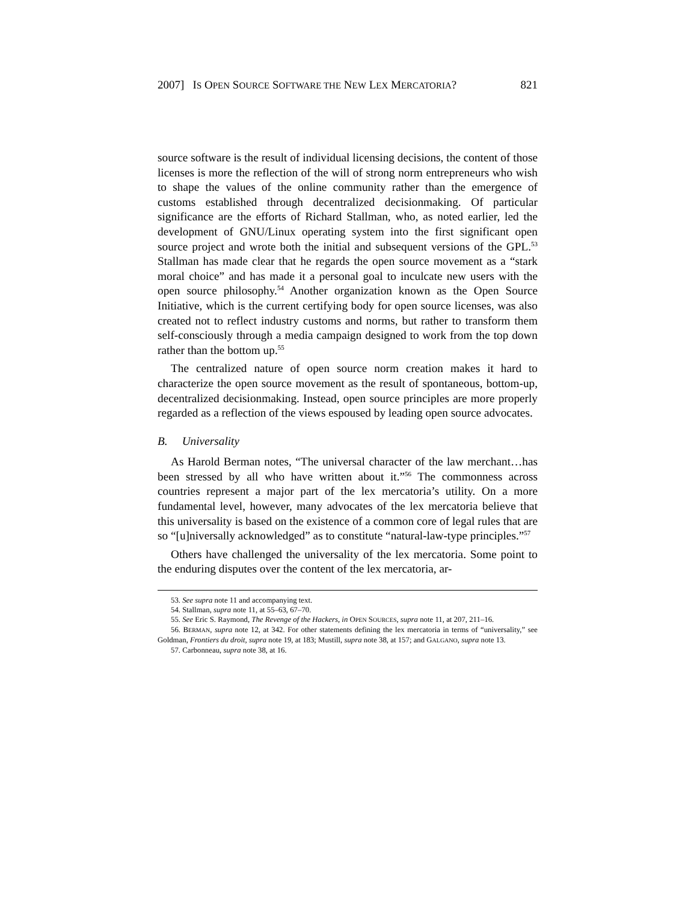2007] IS OPEN SOURCE SOFTWARE THE NEW LEX MERCATORIA? 821
source software is the result of individual licensing decisions, the content of those licenses is more the reflection of the will of strong norm entrepreneurs who wish to shape the values of the online community rather than the emergence of customs established through decentralized decisionmaking. Of particular significance are the efforts of Richard Stallman, who, as noted earlier, led the development of GNU/Linux operating system into the first significant open source project and wrote both the initial and subsequent versions of the GPL.<sup>53</sup> Stallman has made clear that he regards the open source movement as a “stark moral choice” and has made it a personal goal to inculcate new users with the open source philosophy.<sup>54</sup> Another organization known as the Open Source Initiative, which is the current certifying body for open source licenses, was also created not to reflect industry customs and norms, but rather to transform them self-consciously through a media campaign designed to work from the top down rather than the bottom up.<sup>55</sup>
The centralized nature of open source norm creation makes it hard to characterize the open source movement as the result of spontaneous, bottom-up, decentralized decisionmaking. Instead, open source principles are more properly regarded as a reflection of the views espoused by leading open source advocates.
B. Universality
As Harold Berman notes, “The universal character of the law merchant…has been stressed by all who have written about it.”<sup>56</sup> The commonness across countries represent a major part of the lex mercatoria’s utility. On a more fundamental level, however, many advocates of the lex mercatoria believe that this universality is based on the existence of a common core of legal rules that are so “[u]niversally acknowledged” as to constitute “natural-law-type principles.”<sup>57</sup>
Others have challenged the universality of the lex mercatoria. Some point to the enduring disputes over the content of the lex mercatoria, ar-
53. See supra note 11 and accompanying text.
54. Stallman, supra note 11, at 55–63, 67–70.
55. See Eric S. Raymond, The Revenge of the Hackers, in OPEN SOURCES, supra note 11, at 207, 211–16.
56. BERMAN, supra note 12, at 342. For other statements defining the lex mercatoria in terms of “universality,” see Goldman, Frontiers du droit, supra note 19, at 183; Mustill, supra note 38, at 157; and GALGANO, supra note 13.
57. Carbonneau, supra note 38, at 16.